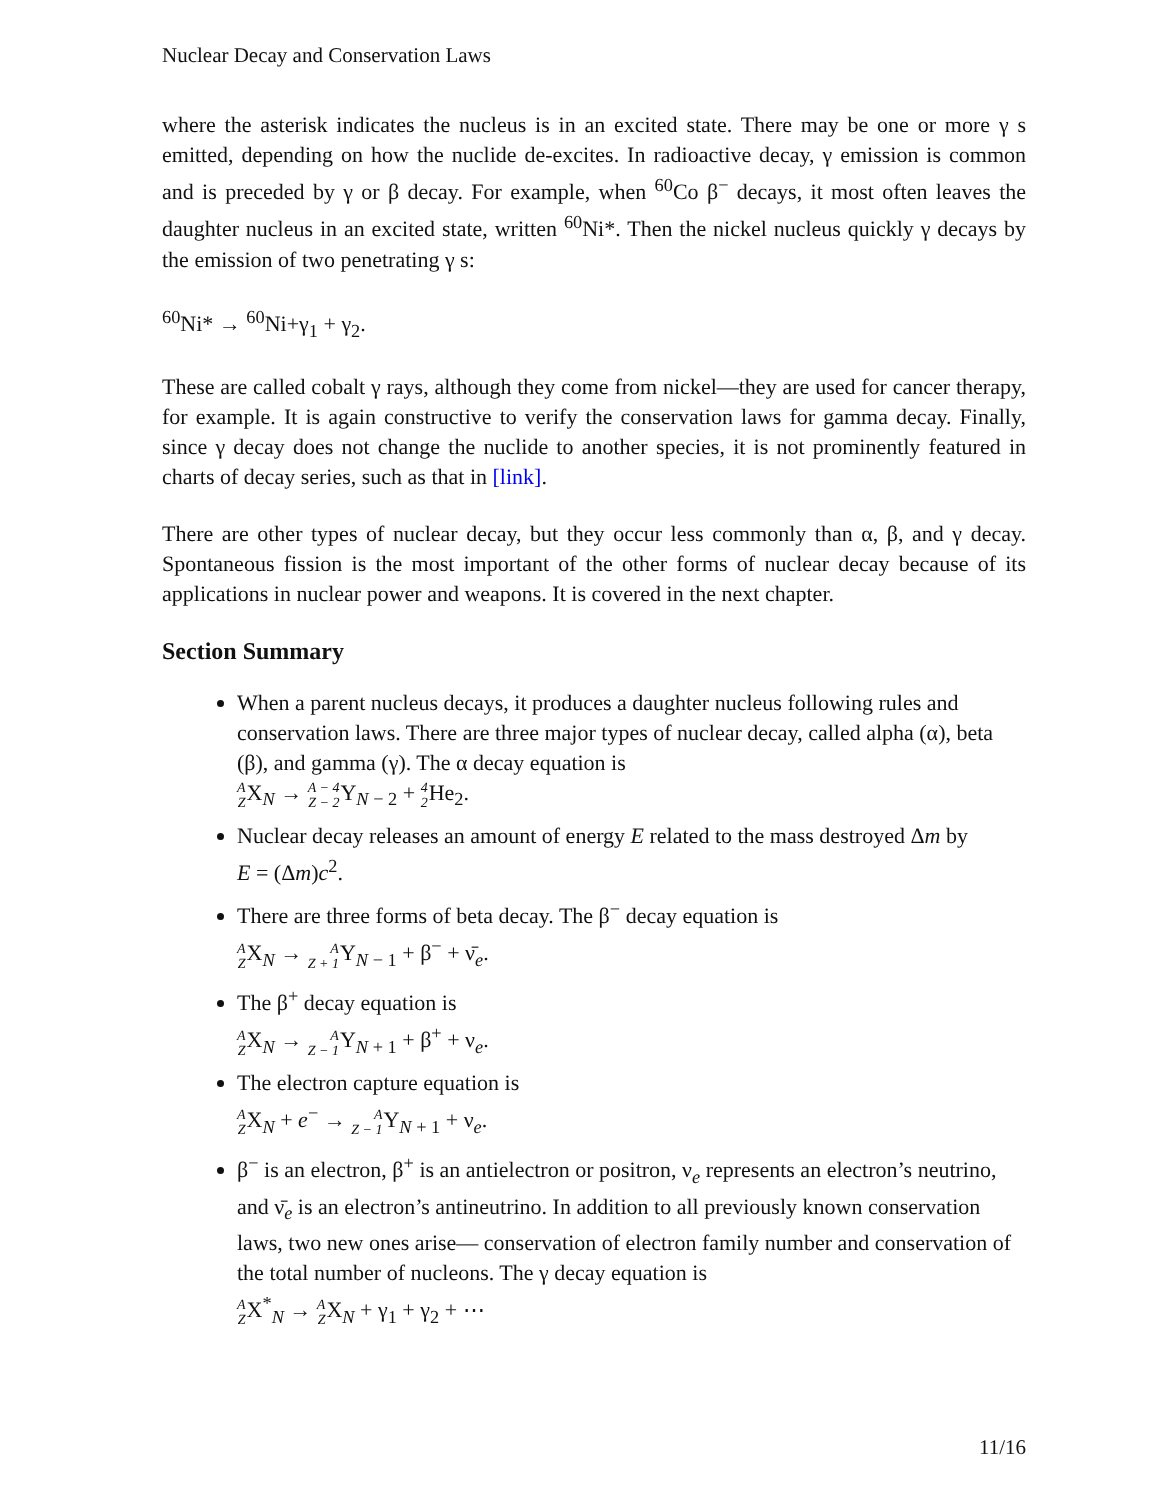Nuclear Decay and Conservation Laws
where the asterisk indicates the nucleus is in an excited state. There may be one or more γ s emitted, depending on how the nuclide de-excites. In radioactive decay, γ emission is common and is preceded by γ or β decay. For example, when <sup>60</sup>Co β<sup>−</sup> decays, it most often leaves the daughter nucleus in an excited state, written <sup>60</sup>Ni*. Then the nickel nucleus quickly γ decays by the emission of two penetrating γ s:
<sup>60</sup>Ni* → <sup>60</sup>Ni+γ<sub>1</sub> + γ<sub>2</sub>.
These are called cobalt γ rays, although they come from nickel—they are used for cancer therapy, for example. It is again constructive to verify the conservation laws for gamma decay. Finally, since γ decay does not change the nuclide to another species, it is not prominently featured in charts of decay series, such as that in [link].
There are other types of nuclear decay, but they occur less commonly than α, β, and γ decay. Spontaneous fission is the most important of the other forms of nuclear decay because of its applications in nuclear power and weapons. It is covered in the next chapter.
Section Summary
When a parent nucleus decays, it produces a daughter nucleus following rules and conservation laws. There are three major types of nuclear decay, called alpha (α), beta (β), and gamma (γ). The α decay equation is
A
ZX<sub>N</sub> → A − 4
Z − 2 Y<sub>N − 2</sub> + 4
2 He<sub>2</sub>.
Nuclear decay releases an amount of energy E related to the mass destroyed Δm by
E = (Δm)c<sup>2</sup>.
There are three forms of beta decay. The β<sup>−</sup> decay equation is
A
ZX<sub>N</sub> → A
Z + 1 Y<sub>N − 1</sub> + β<sup>−</sup> + ν̄<sub>e</sub>.
The β<sup>+</sup> decay equation is
A
ZX<sub>N</sub> → A
Z − 1 Y<sub>N + 1</sub> + β<sup>+</sup> + ν<sub>e</sub>.
The electron capture equation is
A
ZX<sub>N</sub> + e<sup>−</sup> → A
Z − 1 Y<sub>N + 1</sub> + ν<sub>e</sub>.
β<sup>−</sup> is an electron, β<sup>+</sup> is an antielectron or positron, ν<sub>e</sub> represents an electron’s neutrino, and ν̄<sub>e</sub> is an electron’s antineutrino. In addition to all previously known conservation laws, two new ones arise— conservation of electron family number and conservation of the total number of nucleons. The γ decay equation is
A
ZX<sup>*</sup><sub>N</sub> → A
ZX<sub>N</sub> + γ<sub>1</sub> + γ<sub>2</sub> + ⋯
11/16